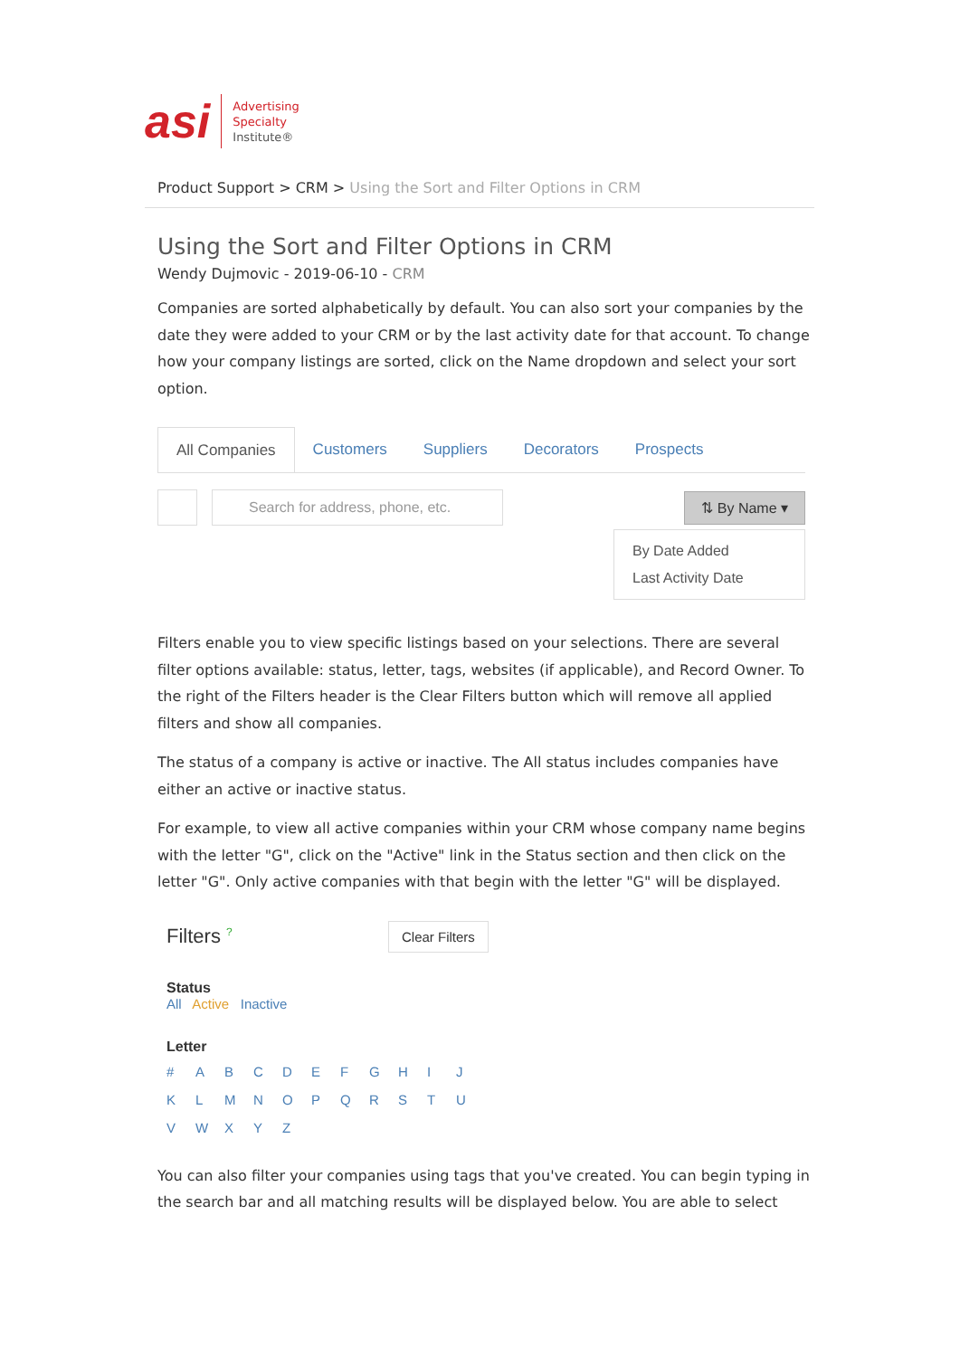asi
Advertising
Specialty
Institute®
Product Support > CRM > Using the Sort and Filter Options in CRM
Using the Sort and Filter Options in CRM
Wendy Dujmovic - 2019-06-10 - CRM
Companies are sorted alphabetically by default. You can also sort your companies by the date they were added to your CRM or by the last activity date for that account. To change how your company listings are sorted, click on the Name dropdown and select your sort option.
All Companies
Customers Suppliers Decorators Prospects
Search for address, phone, etc.
⇅ By Name ▾
By Date Added
Last Activity Date
Filters enable you to view specific listings based on your selections. There are several filter options available: status, letter, tags, websites (if applicable), and Record Owner. To the right of the Filters header is the Clear Filters button which will remove all applied filters and show all companies.
The status of a company is active or inactive. The All status includes companies have either an active or inactive status.
For example, to view all active companies within your CRM whose company name begins with the letter "G", click on the "Active" link in the Status section and then click on the letter "G". Only active companies with that begin with the letter "G" will be displayed.
Filters <sup>?</sup> Clear Filters
Status
All Active Inactive
Letter
# ABCDEFGHIJKLMNOPQRSTUVWXYZ
You can also filter your companies using tags that you've created. You can begin typing in the search bar and all matching results will be displayed below. You are able to select